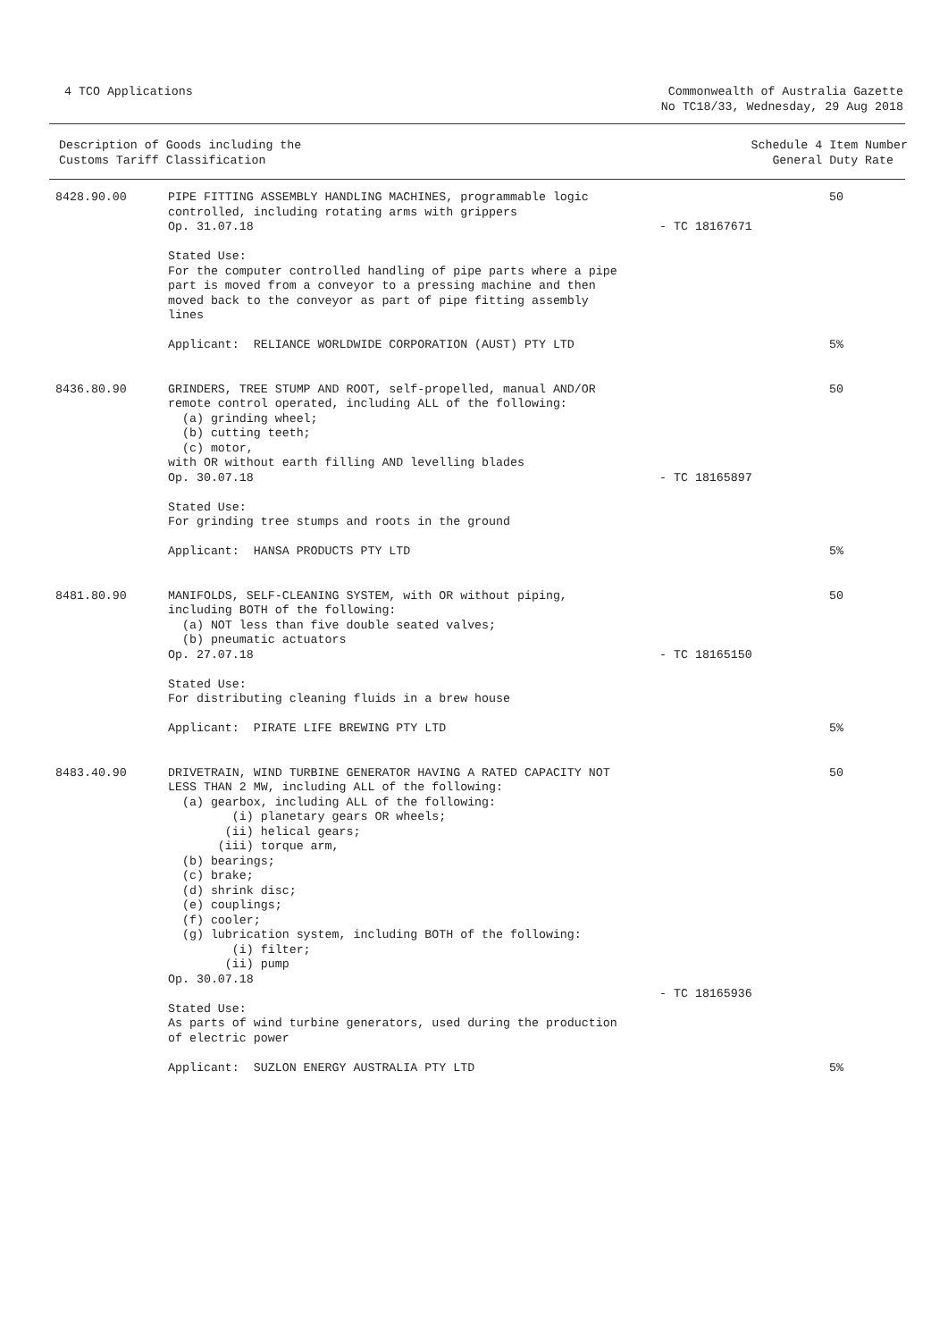4 TCO Applications Commonwealth of Australia Gazette
No TC18/33, Wednesday, 29 Aug 2018
Description of Goods including the
Customs Tariff Classification
Schedule 4 Item Number
General Duty Rate
| 8428.90.00 | PIPE FITTING ASSEMBLY HANDLING MACHINES, programmable logic controlled, including rotating arms with grippers Op. 31.07.18 Stated Use: For the computer controlled handling of pipe parts where a pipe part is moved from a conveyor to a pressing machine and then moved back to the conveyor as part of pipe fitting assembly lines Applicant: RELIANCE WORLDWIDE CORPORATION (AUST) PTY LTD | - TC 18167671 | 50 5% |
| 8436.80.90 | GRINDERS, TREE STUMP AND ROOT, self-propelled, manual AND/OR remote control operated, including ALL of the following: (a) grinding wheel; (b) cutting teeth; (c) motor, with OR without earth filling AND levelling blades Op. 30.07.18 Stated Use: For grinding tree stumps and roots in the ground Applicant: HANSA PRODUCTS PTY LTD | - TC 18165897 | 50 5% |
| 8481.80.90 | MANIFOLDS, SELF-CLEANING SYSTEM, with OR without piping, including BOTH of the following: (a) NOT less than five double seated valves; (b) pneumatic actuators Op. 27.07.18 Stated Use: For distributing cleaning fluids in a brew house Applicant: PIRATE LIFE BREWING PTY LTD | - TC 18165150 | 50 5% |
| 8483.40.90 | DRIVETRAIN, WIND TURBINE GENERATOR HAVING A RATED CAPACITY NOT LESS THAN 2 MW, including ALL of the following: (a) gearbox, including ALL of the following: (i) planetary gears OR wheels; (ii) helical gears; (iii) torque arm, (b) bearings; (c) brake; (d) shrink disc; (e) couplings; (f) cooler; (g) lubrication system, including BOTH of the following: (i) filter; (ii) pump Op. 30.07.18 Stated Use: As parts of wind turbine generators, used during the production of electric power Applicant: SUZLON ENERGY AUSTRALIA PTY LTD | - TC 18165936 | 50 5% |